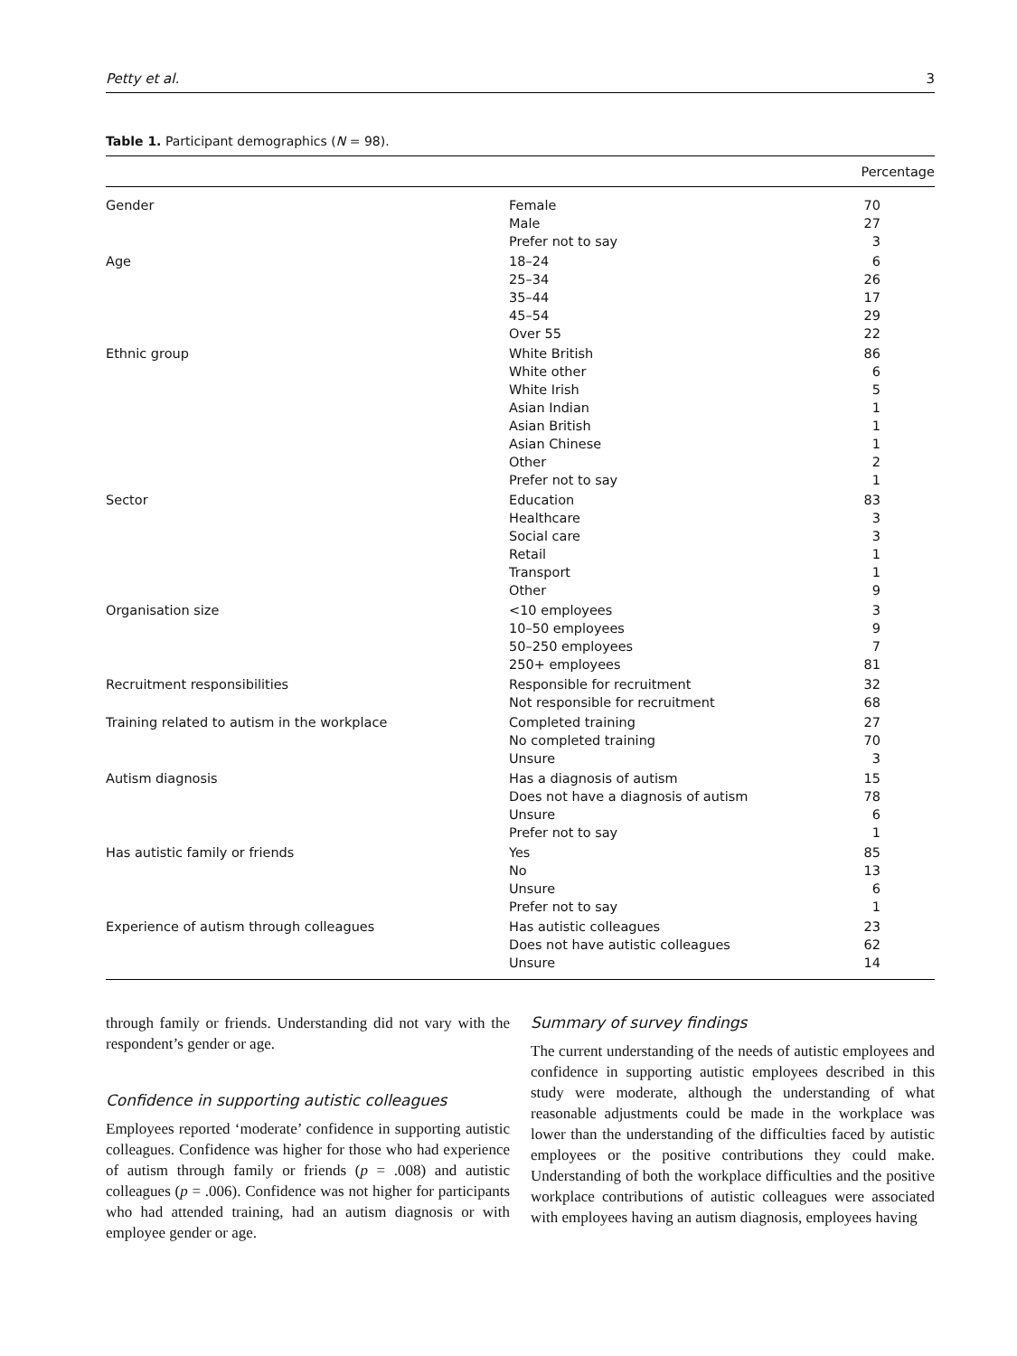Petty et al. 3
Table 1. Participant demographics (N = 98).
| Percentage | | |
| --- | --- | --- |
| Gender | Female | 70 |
| | Male | 27 |
| | Prefer not to say | 3 |
| Age | 18–24 | 6 |
| | 25–34 | 26 |
| | 35–44 | 17 |
| | 45–54 | 29 |
| | Over 55 | 22 |
| Ethnic group | White British | 86 |
| | White other | 6 |
| | White Irish | 5 |
| | Asian Indian | 1 |
| | Asian British | 1 |
| | Asian Chinese | 1 |
| | Other | 2 |
| | Prefer not to say | 1 |
| Sector | Education | 83 |
| | Healthcare | 3 |
| | Social care | 3 |
| | Retail | 1 |
| | Transport | 1 |
| | Other | 9 |
| Organisation size | <10 employees | 3 |
| | 10–50 employees | 9 |
| | 50–250 employees | 7 |
| | 250+ employees | 81 |
| Recruitment responsibilities | Responsible for recruitment | 32 |
| | Not responsible for recruitment | 68 |
| Training related to autism in the workplace | Completed training | 27 |
| | No completed training | 70 |
| | Unsure | 3 |
| Autism diagnosis | Has a diagnosis of autism | 15 |
| | Does not have a diagnosis of autism | 78 |
| | Unsure | 6 |
| | Prefer not to say | 1 |
| Has autistic family or friends | Yes | 85 |
| | No | 13 |
| | Unsure | 6 |
| | Prefer not to say | 1 |
| Experience of autism through colleagues | Has autistic colleagues | 23 |
| | Does not have autistic colleagues | 62 |
| | Unsure | 14 |
through family or friends. Understanding did not vary with the respondent’s gender or age.
Confidence in supporting autistic colleagues
Employees reported ‘moderate’ confidence in supporting autistic colleagues. Confidence was higher for those who had experience of autism through family or friends (p = .008) and autistic colleagues (p = .006). Confidence was not higher for participants who had attended training, had an autism diagnosis or with employee gender or age.
Summary of survey findings
The current understanding of the needs of autistic employees and confidence in supporting autistic employees described in this study were moderate, although the understanding of what reasonable adjustments could be made in the workplace was lower than the understanding of the difficulties faced by autistic employees or the positive contributions they could make. Understanding of both the workplace difficulties and the positive workplace contributions of autistic colleagues were associated with employees having an autism diagnosis, employees having